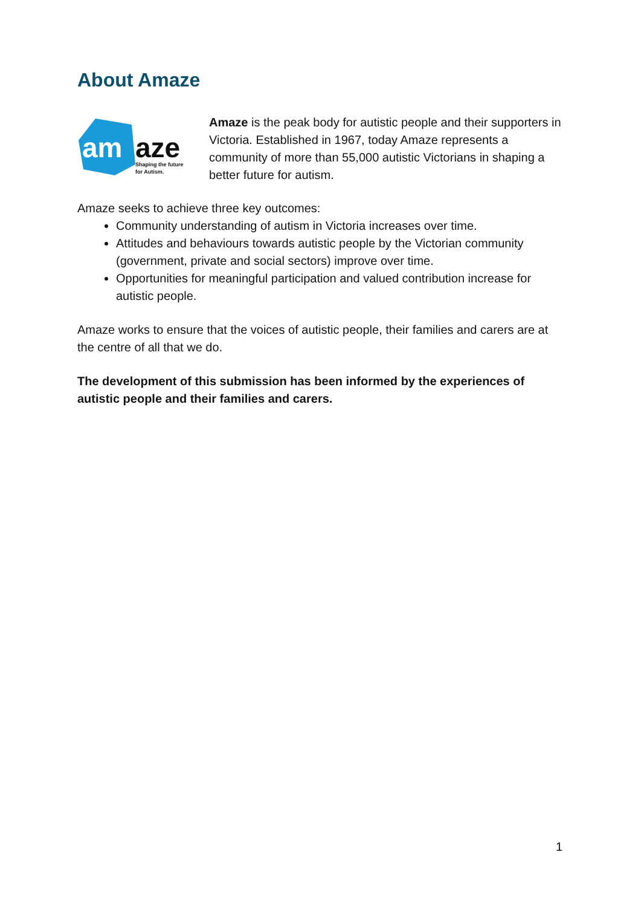About Amaze
am
aze
Shaping the future
for Autism.
Amaze is the peak body for autistic people and their supporters in Victoria. Established in 1967, today Amaze represents a community of more than 55,000 autistic Victorians in shaping a better future for autism.
Amaze seeks to achieve three key outcomes:
Community understanding of autism in Victoria increases over time.
Attitudes and behaviours towards autistic people by the Victorian community (government, private and social sectors) improve over time.
Opportunities for meaningful participation and valued contribution increase for autistic people.
Amaze works to ensure that the voices of autistic people, their families and carers are at the centre of all that we do.
The development of this submission has been informed by the experiences of autistic people and their families and carers.
1